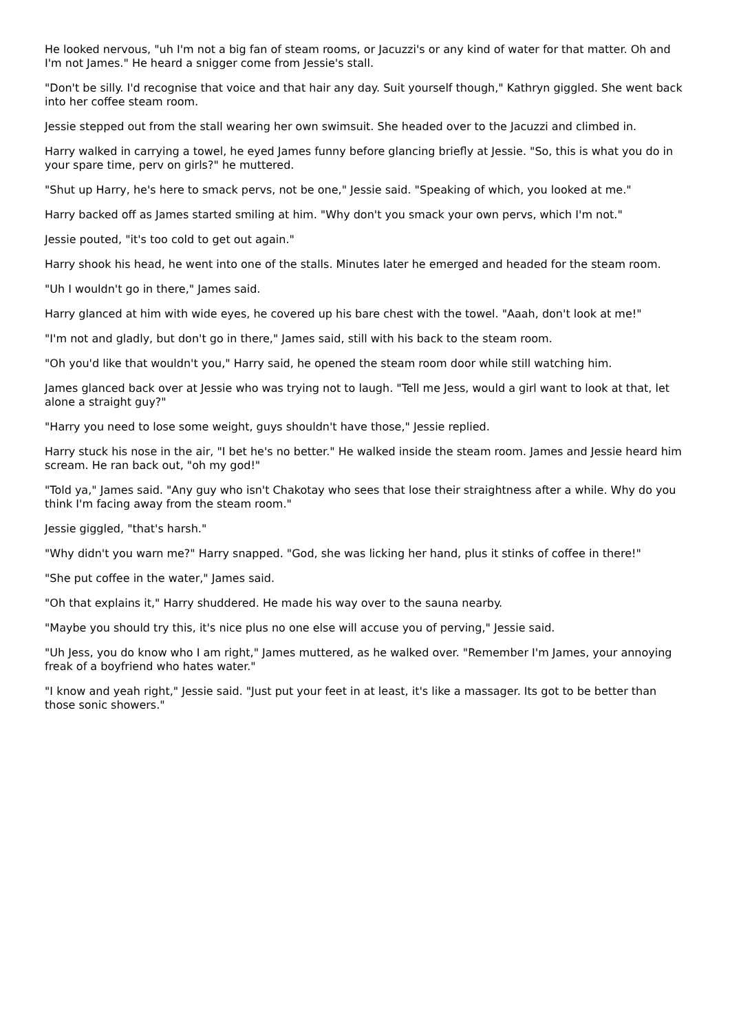He looked nervous, "uh I'm not a big fan of steam rooms, or Jacuzzi's or any kind of water for that matter. Oh and I'm not James." He heard a snigger come from Jessie's stall.
"Don't be silly. I'd recognise that voice and that hair any day. Suit yourself though," Kathryn giggled. She went back into her coffee steam room.
Jessie stepped out from the stall wearing her own swimsuit. She headed over to the Jacuzzi and climbed in.
Harry walked in carrying a towel, he eyed James funny before glancing briefly at Jessie. "So, this is what you do in your spare time, perv on girls?" he muttered.
"Shut up Harry, he's here to smack pervs, not be one," Jessie said. "Speaking of which, you looked at me."
Harry backed off as James started smiling at him. "Why don't you smack your own pervs, which I'm not."
Jessie pouted, "it's too cold to get out again."
Harry shook his head, he went into one of the stalls. Minutes later he emerged and headed for the steam room.
"Uh I wouldn't go in there," James said.
Harry glanced at him with wide eyes, he covered up his bare chest with the towel. "Aaah, don't look at me!"
"I'm not and gladly, but don't go in there," James said, still with his back to the steam room.
"Oh you'd like that wouldn't you," Harry said, he opened the steam room door while still watching him.
James glanced back over at Jessie who was trying not to laugh. "Tell me Jess, would a girl want to look at that, let alone a straight guy?"
"Harry you need to lose some weight, guys shouldn't have those," Jessie replied.
Harry stuck his nose in the air, "I bet he's no better." He walked inside the steam room. James and Jessie heard him scream. He ran back out, "oh my god!"
"Told ya," James said. "Any guy who isn't Chakotay who sees that lose their straightness after a while. Why do you think I'm facing away from the steam room."
Jessie giggled, "that's harsh."
"Why didn't you warn me?" Harry snapped. "God, she was licking her hand, plus it stinks of coffee in there!"
"She put coffee in the water," James said.
"Oh that explains it," Harry shuddered. He made his way over to the sauna nearby.
"Maybe you should try this, it's nice plus no one else will accuse you of perving," Jessie said.
"Uh Jess, you do know who I am right," James muttered, as he walked over. "Remember I'm James, your annoying freak of a boyfriend who hates water."
"I know and yeah right," Jessie said. "Just put your feet in at least, it's like a massager. Its got to be better than those sonic showers."